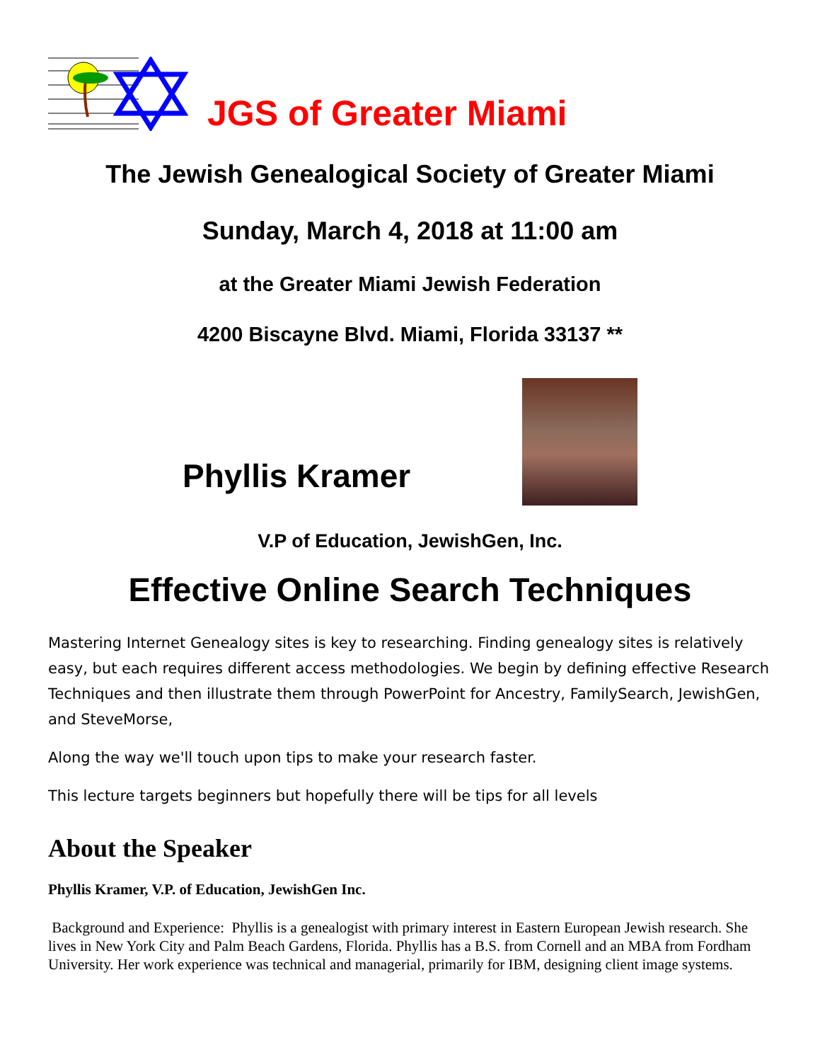JGS of Greater Miami
The Jewish Genealogical Society of Greater Miami
Sunday, March 4, 2018 at 11:00 am
at the Greater Miami Jewish Federation
4200 Biscayne Blvd. Miami, Florida 33137 **
Phyllis Kramer
V.P of Education, JewishGen, Inc.
Effective Online Search Techniques
Mastering Internet Genealogy sites is key to researching. Finding genealogy sites is relatively easy, but each requires different access methodologies. We begin by defining effective Research Techniques and then illustrate them through PowerPoint for Ancestry, FamilySearch, JewishGen, and SteveMorse,
Along the way we'll touch upon tips to make your research faster.
This lecture targets beginners but hopefully there will be tips for all levels
About the Speaker
Phyllis Kramer, V.P. of Education, JewishGen Inc.
Background and Experience: Phyllis is a genealogist with primary interest in Eastern European Jewish research. She lives in New York City and Palm Beach Gardens, Florida. Phyllis has a B.S. from Cornell and an MBA from Fordham University. Her work experience was technical and managerial, primarily for IBM, designing client image systems.